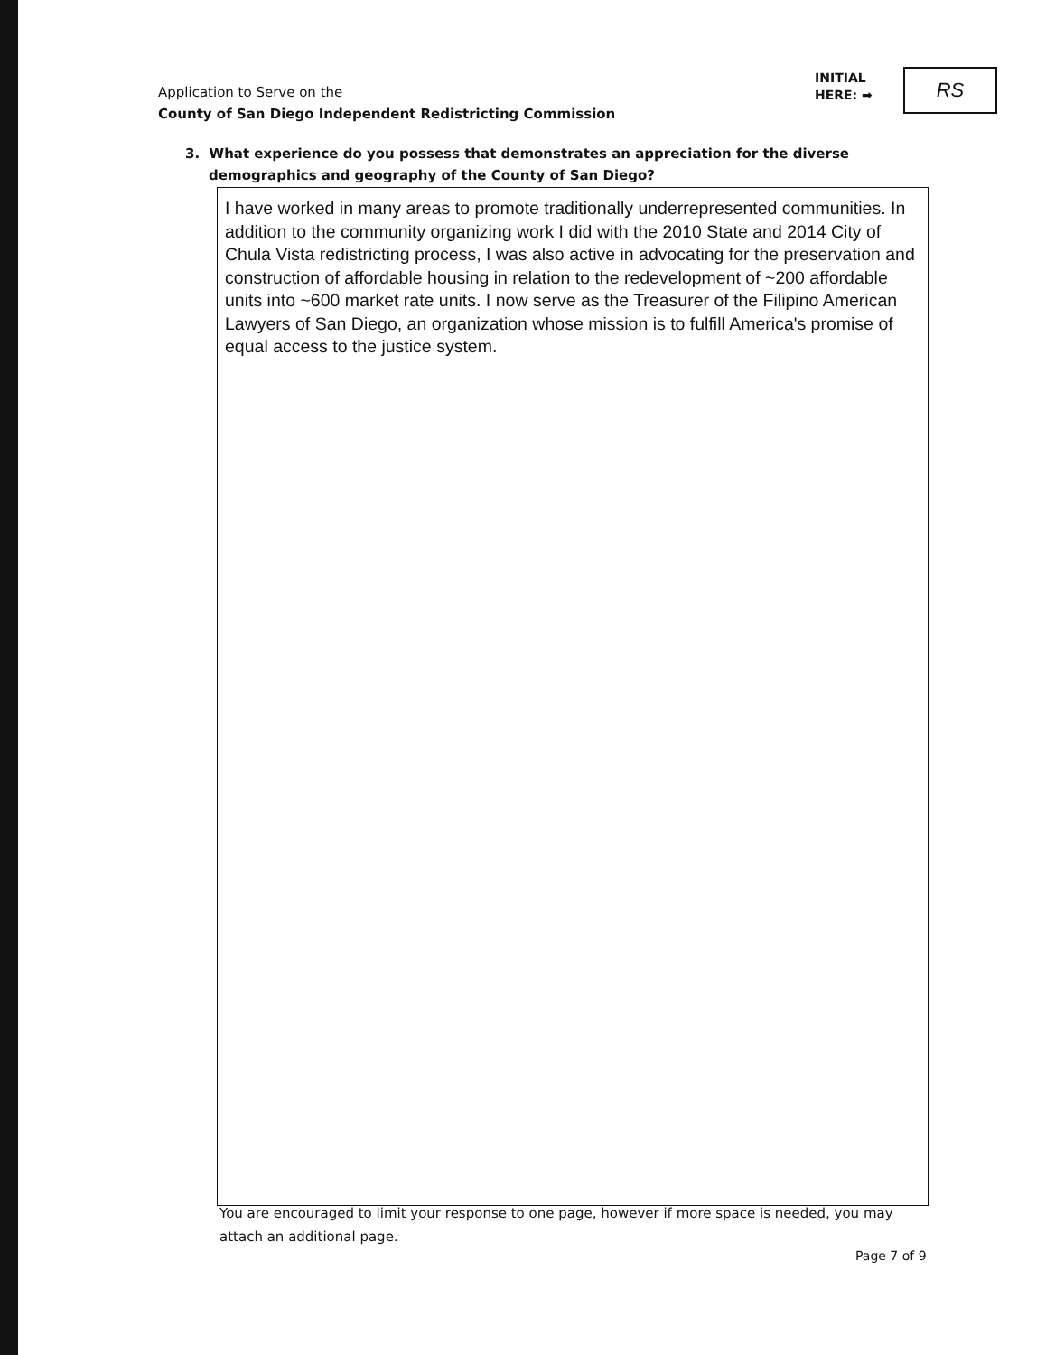Application to Serve on the
County of San Diego Independent Redistricting Commission
INITIAL
HERE: ➡
RS
3. What experience do you possess that demonstrates an appreciation for the diverse
demographics and geography of the County of San Diego?
I have worked in many areas to promote traditionally underrepresented communities. In addition to the community organizing work I did with the 2010 State and 2014 City of Chula Vista redistricting process, I was also active in advocating for the preservation and construction of affordable housing in relation to the redevelopment of ~200 affordable units into ~600 market rate units. I now serve as the Treasurer of the Filipino American Lawyers of San Diego, an organization whose mission is to fulfill America's promise of equal access to the justice system.
You are encouraged to limit your response to one page, however if more space is needed, you may attach an additional page.
Page 7 of 9